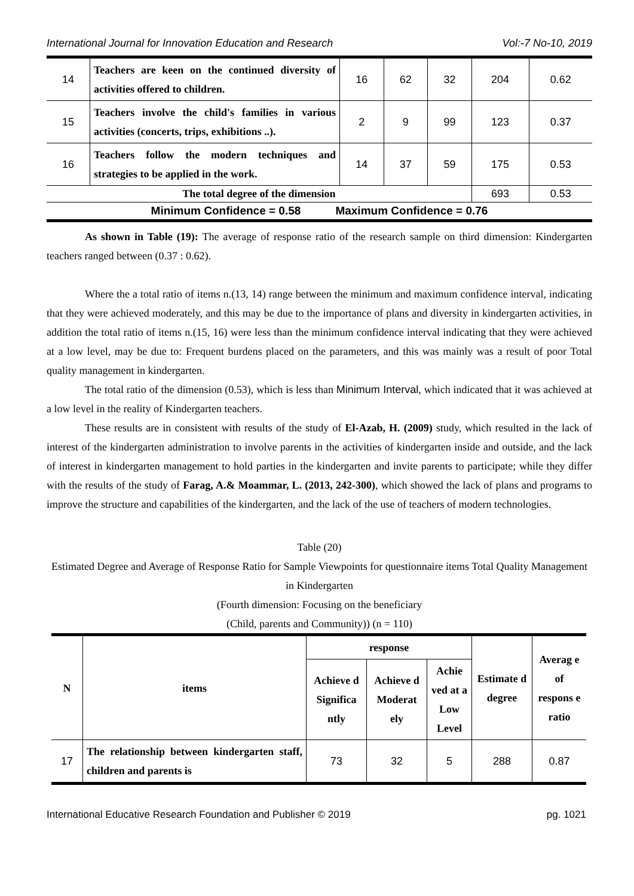International Journal for Innovation Education and Research Vol:-7 No-10, 2019
| 14 | Teachers are keen on the continued diversity of activities offered to children. | 16 | 62 | 32 | 204 | 0.62 |
| 15 | Teachers involve the child's families in various activities (concerts, trips, exhibitions ..). | 2 | 9 | 99 | 123 | 0.37 |
| 16 | Teachers follow the modern techniques and strategies to be applied in the work. | 14 | 37 | 59 | 175 | 0.53 |
| The total degree of the dimension | | | | | 693 | 0.53 |
| Minimum Confidence = 0.58 Maximum Confidence = 0.76 | | | | | | |
As shown in Table (19): The average of response ratio of the research sample on third dimension: Kindergarten teachers ranged between (0.37 : 0.62).
Where the a total ratio of items n.(13, 14) range between the minimum and maximum confidence interval, indicating that they were achieved moderately, and this may be due to the importance of plans and diversity in kindergarten activities, in addition the total ratio of items n.(15, 16) were less than the minimum confidence interval indicating that they were achieved at a low level, may be due to: Frequent burdens placed on the parameters, and this was mainly was a result of poor Total quality management in kindergarten.
The total ratio of the dimension (0.53), which is less than Minimum Interval, which indicated that it was achieved at a low level in the reality of Kindergarten teachers.
These results are in consistent with results of the study of El-Azab, H. (2009) study, which resulted in the lack of interest of the kindergarten administration to involve parents in the activities of kindergarten inside and outside, and the lack of interest in kindergarten management to hold parties in the kindergarten and invite parents to participate; while they differ with the results of the study of Farag, A.& Moammar, L. (2013, 242-300), which showed the lack of plans and programs to improve the structure and capabilities of the kindergarten, and the lack of the use of teachers of modern technologies.
Table (20)
Estimated Degree and Average of Response Ratio for Sample Viewpoints for questionnaire items Total Quality Management in Kindergarten
(Fourth dimension: Focusing on the beneficiary
(Child, parents and Community)) (n = 110)
| N | items | response | | | Estimate d degree | Averag e of respons e ratio |
| --- | --- | --- | --- | --- | --- | --- |
| | | Achieve d Significa ntly | Achieve d Moderat ely | Achie ved at a Low Level | | |
| 17 | The relationship between kindergarten staff, children and parents is | 73 | 32 | 5 | 288 | 0.87 |
International Educative Research Foundation and Publisher © 2019 pg. 1021